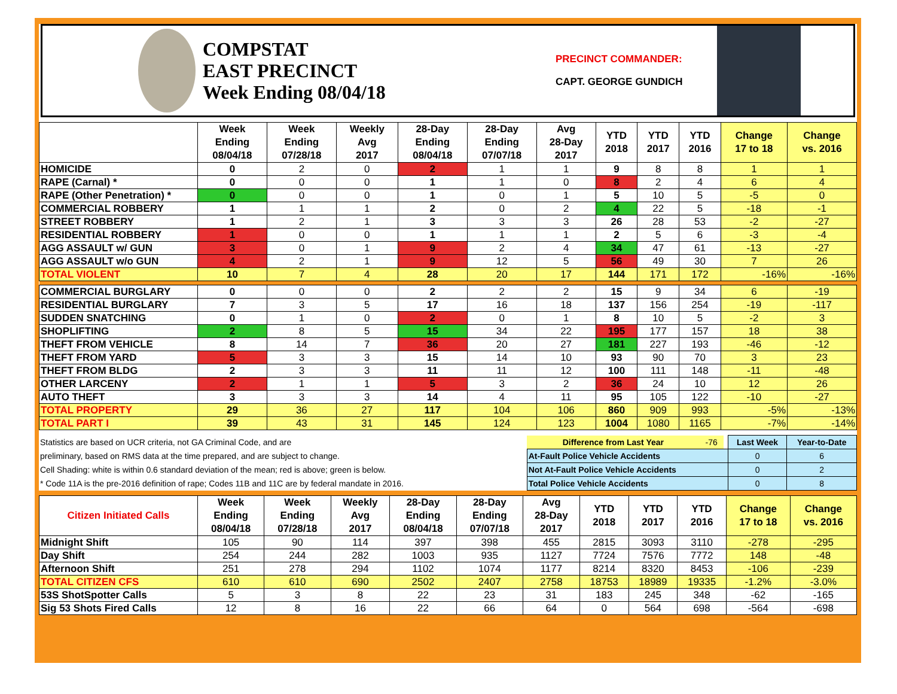COMPSTAT
EAST PRECINCT
Week Ending 08/04/18
PRECINCT COMMANDER:
CAPT. GEORGE GUNDICH
| | Week Ending 08/04/18 | Week Ending 07/28/18 | Weekly Avg 2017 | 28-Day Ending 08/04/18 | 28-Day Ending 07/07/18 | Avg 28-Day 2017 | YTD 2018 | YTD 2017 | YTD 2016 | Change 17 to 18 | Change vs. 2016 |
| --- | --- | --- | --- | --- | --- | --- | --- | --- | --- | --- | --- |
| HOMICIDE | 0 | 2 | 0 | 2 | 1 | 1 | 9 | 8 | 8 | 1 | 1 |
| RAPE (Carnal) * | 0 | 0 | 0 | 1 | 1 | 0 | 8 | 2 | 4 | 6 | 4 |
| RAPE (Other Penetration) * | 0 | 0 | 0 | 1 | 0 | 1 | 5 | 10 | 5 | -5 | 0 |
| COMMERCIAL ROBBERY | 1 | 1 | 1 | 2 | 0 | 2 | 4 | 22 | 5 | -18 | -1 |
| STREET ROBBERY | 1 | 2 | 1 | 3 | 3 | 3 | 26 | 28 | 53 | -2 | -27 |
| RESIDENTIAL ROBBERY | 1 | 0 | 0 | 1 | 1 | 1 | 2 | 5 | 6 | -3 | -4 |
| AGG ASSAULT w/ GUN | 3 | 0 | 1 | 9 | 2 | 4 | 34 | 47 | 61 | -13 | -27 |
| AGG ASSAULT w/o GUN | 4 | 2 | 1 | 9 | 12 | 5 | 56 | 49 | 30 | 7 | 26 |
| TOTAL VIOLENT | 10 | 7 | 4 | 28 | 20 | 17 | 144 | 171 | 172 | -16% | -16% |
| COMMERCIAL BURGLARY | 0 | 0 | 0 | 2 | 2 | 2 | 15 | 9 | 34 | 6 | -19 |
| RESIDENTIAL BURGLARY | 7 | 3 | 5 | 17 | 16 | 18 | 137 | 156 | 254 | -19 | -117 |
| SUDDEN SNATCHING | 0 | 1 | 0 | 2 | 0 | 1 | 8 | 10 | 5 | -2 | 3 |
| SHOPLIFTING | 2 | 8 | 5 | 15 | 34 | 22 | 195 | 177 | 157 | 18 | 38 |
| THEFT FROM VEHICLE | 8 | 14 | 7 | 36 | 20 | 27 | 181 | 227 | 193 | -46 | -12 |
| THEFT FROM YARD | 5 | 3 | 3 | 15 | 14 | 10 | 93 | 90 | 70 | 3 | 23 |
| THEFT FROM BLDG | 2 | 3 | 3 | 11 | 11 | 12 | 100 | 111 | 148 | -11 | -48 |
| OTHER LARCENY | 2 | 1 | 1 | 5 | 3 | 2 | 36 | 24 | 10 | 12 | 26 |
| AUTO THEFT | 3 | 3 | 3 | 14 | 4 | 11 | 95 | 105 | 122 | -10 | -27 |
| TOTAL PROPERTY | 29 | 36 | 27 | 117 | 104 | 106 | 860 | 909 | 993 | -5% | -13% |
| TOTAL PART I | 39 | 43 | 31 | 145 | 124 | 123 | 1004 | 1080 | 1165 | -7% | -14% |
| Statistics are based on UCR criteria, not GA Criminal Code, and are | Difference from Last Year | -76 | | Last Week | Year-to-Date |
| preliminary, based on RMS data at the time prepared, and are subject to change. | At-Fault Police Vehicle Accidents | | | 0 | 6 |
| Cell Shading: white is within 0.6 standard deviation of the mean; red is above; green is below. | Not At-Fault Police Vehicle Accidents | | | 0 | 2 |
| * Code 11A is the pre-2016 definition of rape; Codes 11B and 11C are by federal mandate in 2016. | Total Police Vehicle Accidents | | | 0 | 8 |
| Citizen Initiated Calls | Week Ending 08/04/18 | Week Ending 07/28/18 | Weekly Avg 2017 | 28-Day Ending 08/04/18 | 28-Day Ending 07/07/18 | Avg 28-Day 2017 | YTD 2018 | YTD 2017 | YTD 2016 | Change 17 to 18 | Change vs. 2016 |
| --- | --- | --- | --- | --- | --- | --- | --- | --- | --- | --- | --- |
| Midnight Shift | 105 | 90 | 114 | 397 | 398 | 455 | 2815 | 3093 | 3110 | -278 | -295 |
| Day Shift | 254 | 244 | 282 | 1003 | 935 | 1127 | 7724 | 7576 | 7772 | 148 | -48 |
| Afternoon Shift | 251 | 278 | 294 | 1102 | 1074 | 1177 | 8214 | 8320 | 8453 | -106 | -239 |
| TOTAL CITIZEN CFS | 610 | 610 | 690 | 2502 | 2407 | 2758 | 18753 | 18989 | 19335 | -1.2% | -3.0% |
| 53S ShotSpotter Calls | 5 | 3 | 8 | 22 | 23 | 31 | 183 | 245 | 348 | -62 | -165 |
| Sig 53 Shots Fired Calls | 12 | 8 | 16 | 22 | 66 | 64 | 0 | 564 | 698 | -564 | -698 |